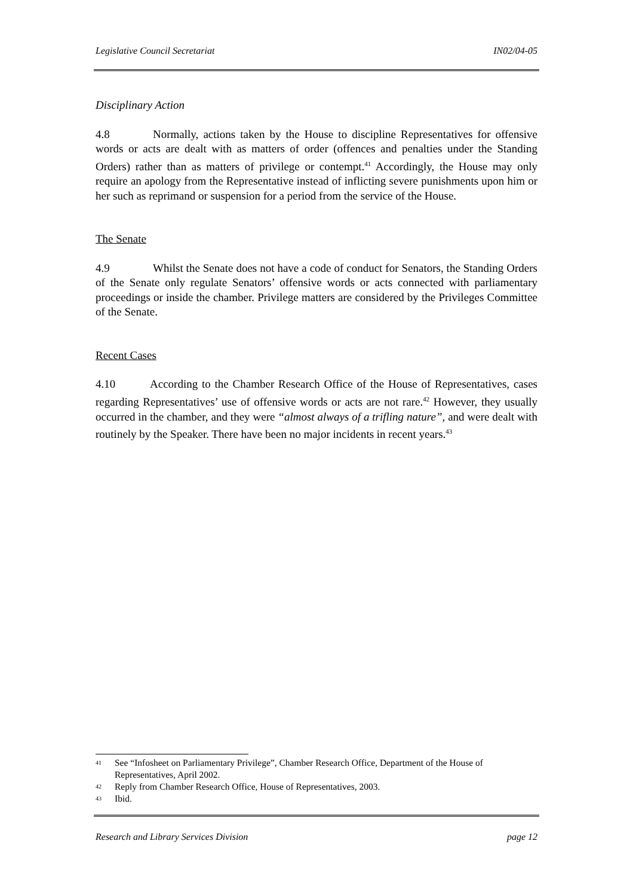Legislative Council Secretariat IN02/04-05
Disciplinary Action
4.8 Normally, actions taken by the House to discipline Representatives for offensive words or acts are dealt with as matters of order (offences and penalties under the Standing Orders) rather than as matters of privilege or contempt.<sup>41</sup> Accordingly, the House may only require an apology from the Representative instead of inflicting severe punishments upon him or her such as reprimand or suspension for a period from the service of the House.
The Senate
4.9 Whilst the Senate does not have a code of conduct for Senators, the Standing Orders of the Senate only regulate Senators’ offensive words or acts connected with parliamentary proceedings or inside the chamber. Privilege matters are considered by the Privileges Committee of the Senate.
Recent Cases
4.10 According to the Chamber Research Office of the House of Representatives, cases regarding Representatives’ use of offensive words or acts are not rare.<sup>42</sup> However, they usually occurred in the chamber, and they were “almost always of a trifling nature”, and were dealt with routinely by the Speaker. There have been no major incidents in recent years.<sup>43</sup>
41 See “Infosheet on Parliamentary Privilege”, Chamber Research Office, Department of the House of Representatives, April 2002.
42 Reply from Chamber Research Office, House of Representatives, 2003.
43 Ibid.
Research and Library Services Division page 12